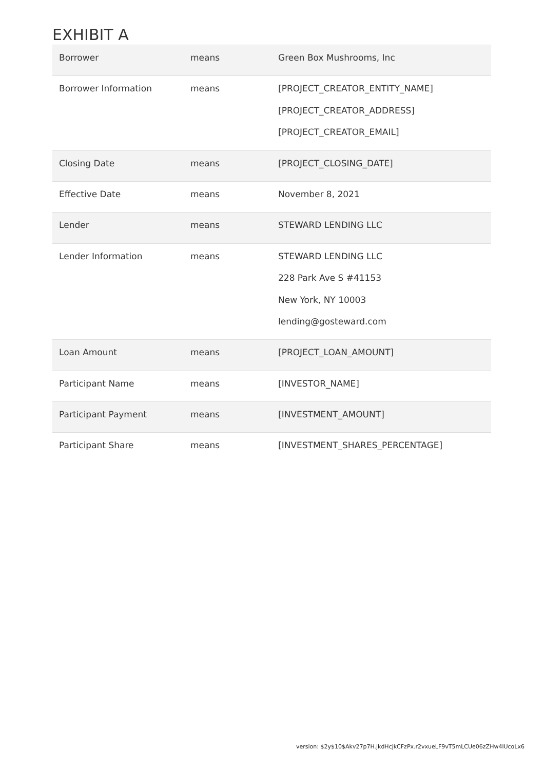EXHIBIT A
| Borrower | means | Green Box Mushrooms, Inc |
| Borrower Information | means | [PROJECT_CREATOR_ENTITY_NAME] [PROJECT_CREATOR_ADDRESS] [PROJECT_CREATOR_EMAIL] |
| Closing Date | means | [PROJECT_CLOSING_DATE] |
| Effective Date | means | November 8, 2021 |
| Lender | means | STEWARD LENDING LLC |
| Lender Information | means | STEWARD LENDING LLC 228 Park Ave S #41153 New York, NY 10003 lending@gosteward.com |
| Loan Amount | means | [PROJECT_LOAN_AMOUNT] |
| Participant Name | means | [INVESTOR_NAME] |
| Participant Payment | means | [INVESTMENT_AMOUNT] |
| Participant Share | means | [INVESTMENT_SHARES_PERCENTAGE] |
version: $2y$10$Akv27p7H.jkdHcjkCFzPx.r2vxueLF9vT5mLCUe06zZHw4lUcoLx6